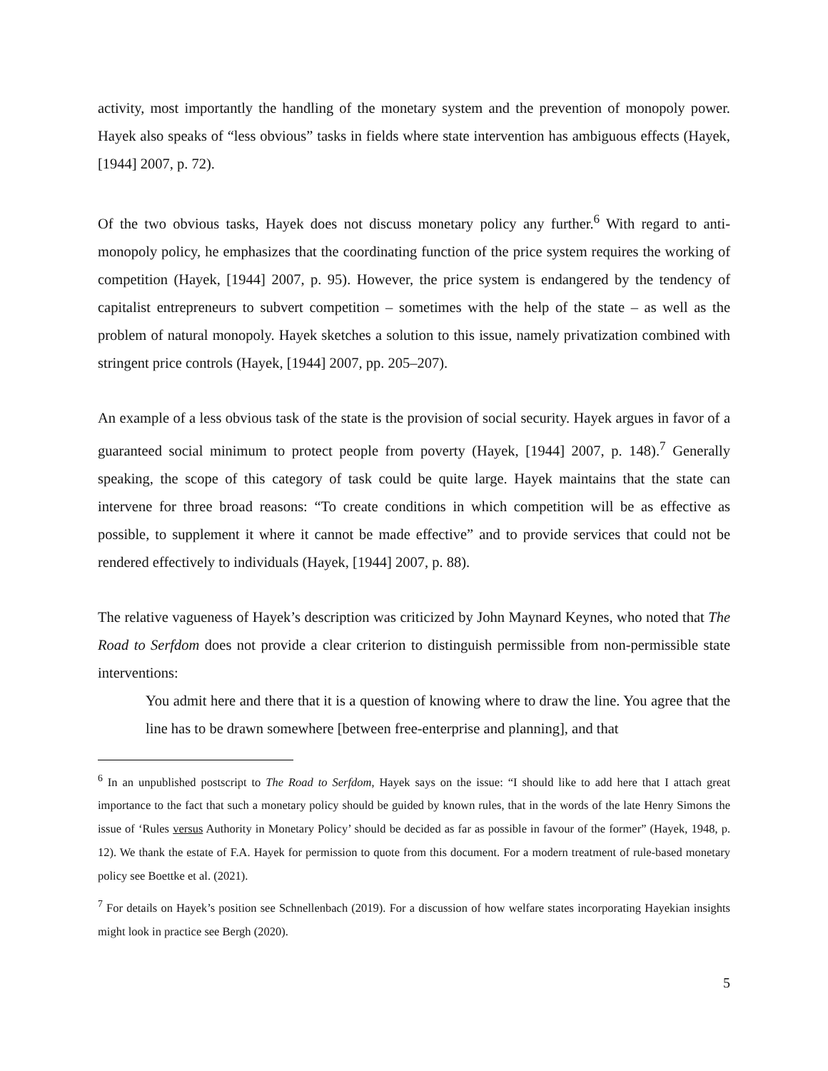activity, most importantly the handling of the monetary system and the prevention of monopoly power. Hayek also speaks of “less obvious” tasks in fields where state intervention has ambiguous effects (Hayek, [1944] 2007, p. 72).
Of the two obvious tasks, Hayek does not discuss monetary policy any further.<sup>6</sup> With regard to anti-monopoly policy, he emphasizes that the coordinating function of the price system requires the working of competition (Hayek, [1944] 2007, p. 95). However, the price system is endangered by the tendency of capitalist entrepreneurs to subvert competition – sometimes with the help of the state – as well as the problem of natural monopoly. Hayek sketches a solution to this issue, namely privatization combined with stringent price controls (Hayek, [1944] 2007, pp. 205–207).
An example of a less obvious task of the state is the provision of social security. Hayek argues in favor of a guaranteed social minimum to protect people from poverty (Hayek, [1944] 2007, p. 148).<sup>7</sup> Generally speaking, the scope of this category of task could be quite large. Hayek maintains that the state can intervene for three broad reasons: “To create conditions in which competition will be as effective as possible, to supplement it where it cannot be made effective” and to provide services that could not be rendered effectively to individuals (Hayek, [1944] 2007, p. 88).
The relative vagueness of Hayek’s description was criticized by John Maynard Keynes, who noted that The Road to Serfdom does not provide a clear criterion to distinguish permissible from non-permissible state interventions:
You admit here and there that it is a question of knowing where to draw the line. You agree that the line has to be drawn somewhere [between free-enterprise and planning], and that
<sup>6</sup> In an unpublished postscript to The Road to Serfdom, Hayek says on the issue: “I should like to add here that I attach great importance to the fact that such a monetary policy should be guided by known rules, that in the words of the late Henry Simons the issue of ‘Rules versus Authority in Monetary Policy’ should be decided as far as possible in favour of the former” (Hayek, 1948, p. 12). We thank the estate of F.A. Hayek for permission to quote from this document. For a modern treatment of rule-based monetary policy see Boettke et al. (2021).
<sup>7</sup> For details on Hayek’s position see Schnellenbach (2019). For a discussion of how welfare states incorporating Hayekian insights might look in practice see Bergh (2020).
5